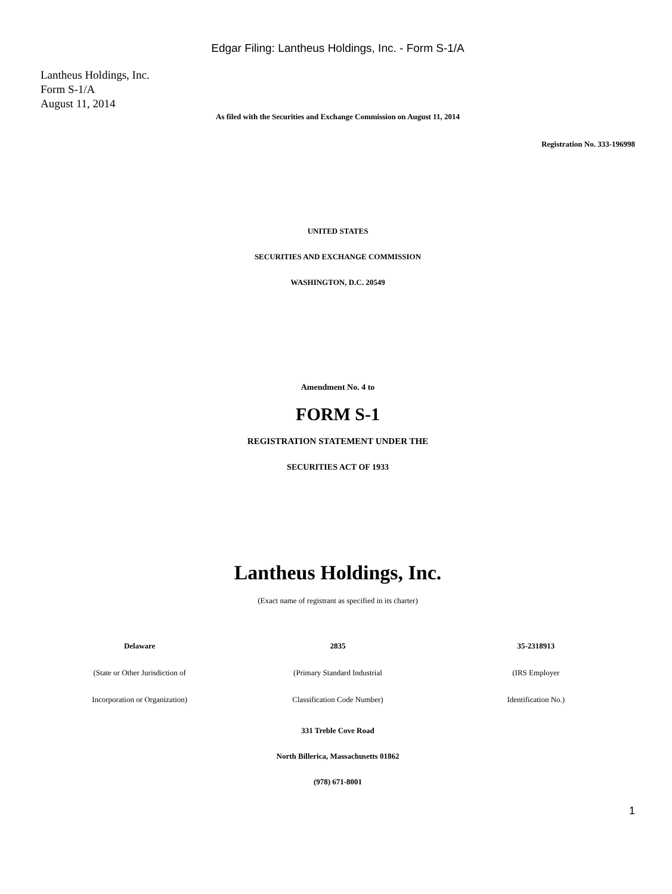Edgar Filing: Lantheus Holdings, Inc. - Form S-1/A
Lantheus Holdings, Inc.
Form S-1/A
August 11, 2014
As filed with the Securities and Exchange Commission on August 11, 2014
Registration No. 333-196998
UNITED STATES
SECURITIES AND EXCHANGE COMMISSION
WASHINGTON, D.C. 20549
Amendment No. 4 to
FORM S-1
REGISTRATION STATEMENT UNDER THE
SECURITIES ACT OF 1933
Lantheus Holdings, Inc.
(Exact name of registrant as specified in its charter)
| Delaware | 2835 | 35-2318913 |
| (State or Other Jurisdiction of | (Primary Standard Industrial | (IRS Employer |
| Incorporation or Organization) | Classification Code Number) | Identification No.) |
331 Treble Cove Road
North Billerica, Massachusetts 01862
(978) 671-8001
1